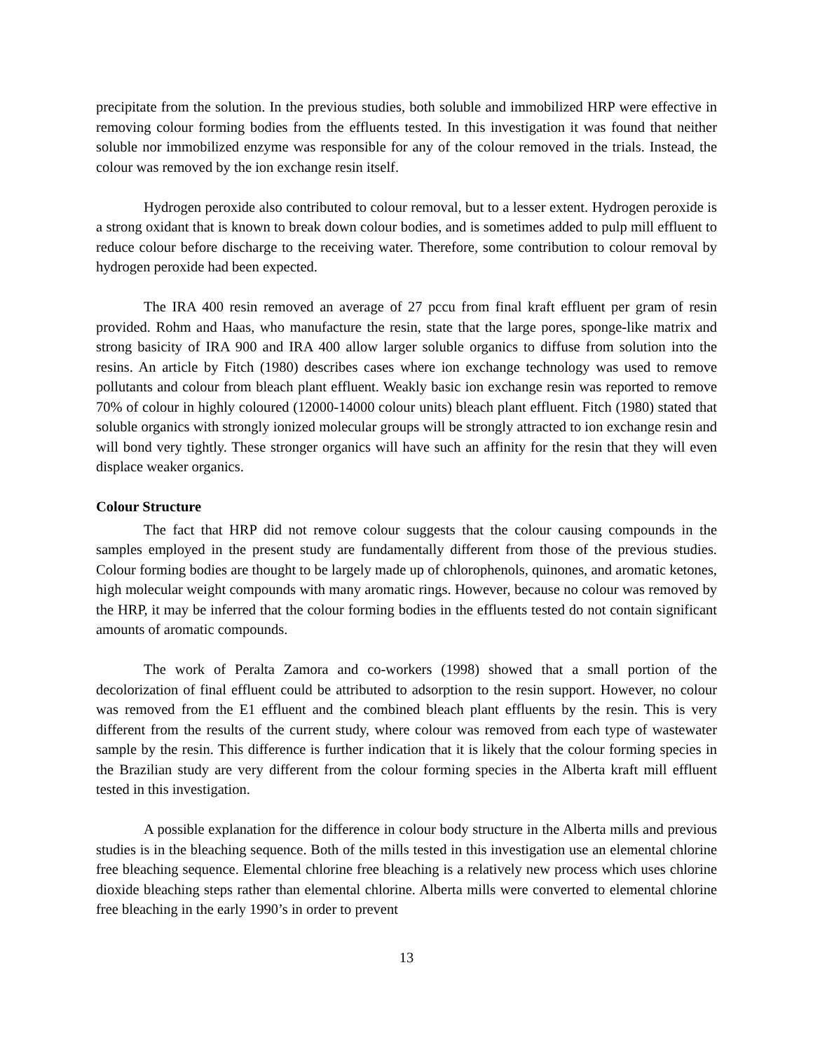precipitate from the solution. In the previous studies, both soluble and immobilized HRP were effective in removing colour forming bodies from the effluents tested. In this investigation it was found that neither soluble nor immobilized enzyme was responsible for any of the colour removed in the trials. Instead, the colour was removed by the ion exchange resin itself.
Hydrogen peroxide also contributed to colour removal, but to a lesser extent. Hydrogen peroxide is a strong oxidant that is known to break down colour bodies, and is sometimes added to pulp mill effluent to reduce colour before discharge to the receiving water. Therefore, some contribution to colour removal by hydrogen peroxide had been expected.
The IRA 400 resin removed an average of 27 pccu from final kraft effluent per gram of resin provided. Rohm and Haas, who manufacture the resin, state that the large pores, sponge-like matrix and strong basicity of IRA 900 and IRA 400 allow larger soluble organics to diffuse from solution into the resins. An article by Fitch (1980) describes cases where ion exchange technology was used to remove pollutants and colour from bleach plant effluent. Weakly basic ion exchange resin was reported to remove 70% of colour in highly coloured (12000-14000 colour units) bleach plant effluent. Fitch (1980) stated that soluble organics with strongly ionized molecular groups will be strongly attracted to ion exchange resin and will bond very tightly. These stronger organics will have such an affinity for the resin that they will even displace weaker organics.
Colour Structure
The fact that HRP did not remove colour suggests that the colour causing compounds in the samples employed in the present study are fundamentally different from those of the previous studies. Colour forming bodies are thought to be largely made up of chlorophenols, quinones, and aromatic ketones, high molecular weight compounds with many aromatic rings. However, because no colour was removed by the HRP, it may be inferred that the colour forming bodies in the effluents tested do not contain significant amounts of aromatic compounds.
The work of Peralta Zamora and co-workers (1998) showed that a small portion of the decolorization of final effluent could be attributed to adsorption to the resin support. However, no colour was removed from the E1 effluent and the combined bleach plant effluents by the resin. This is very different from the results of the current study, where colour was removed from each type of wastewater sample by the resin. This difference is further indication that it is likely that the colour forming species in the Brazilian study are very different from the colour forming species in the Alberta kraft mill effluent tested in this investigation.
A possible explanation for the difference in colour body structure in the Alberta mills and previous studies is in the bleaching sequence. Both of the mills tested in this investigation use an elemental chlorine free bleaching sequence. Elemental chlorine free bleaching is a relatively new process which uses chlorine dioxide bleaching steps rather than elemental chlorine. Alberta mills were converted to elemental chlorine free bleaching in the early 1990’s in order to prevent
13